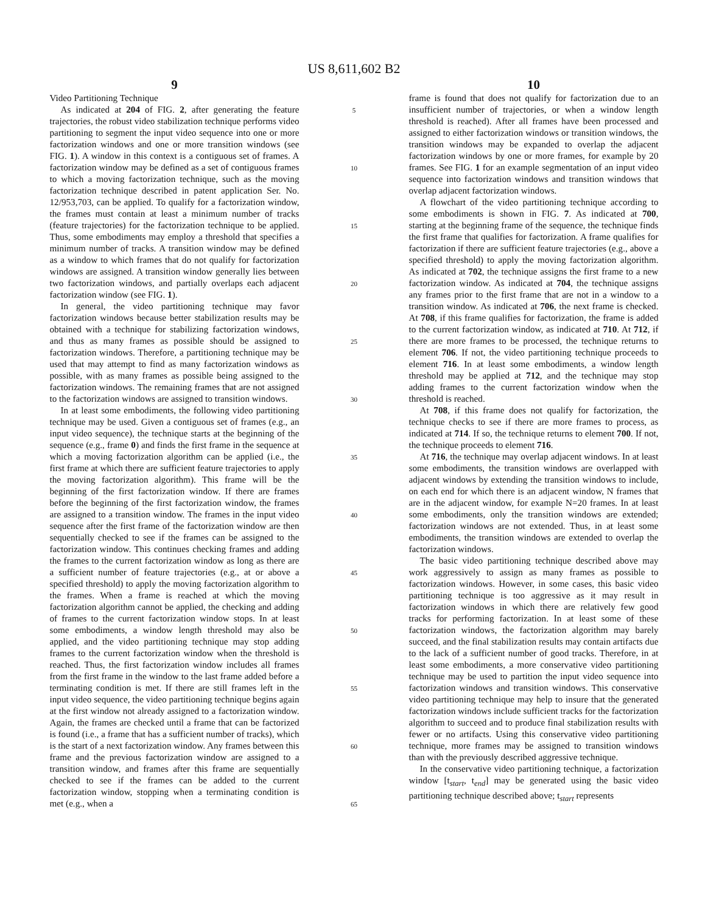US 8,611,602 B2
9
Video Partitioning Technique
As indicated at 204 of FIG. 2, after generating the feature trajectories, the robust video stabilization technique performs video partitioning to segment the input video sequence into one or more factorization windows and one or more transition windows (see FIG. 1). A window in this context is a contiguous set of frames. A factorization window may be defined as a set of contiguous frames to which a moving factorization technique, such as the moving factorization technique described in patent application Ser. No. 12/953,703, can be applied. To qualify for a factorization window, the frames must contain at least a minimum number of tracks (feature trajectories) for the factorization technique to be applied. Thus, some embodiments may employ a threshold that specifies a minimum number of tracks. A transition window may be defined as a window to which frames that do not qualify for factorization windows are assigned. A transition window generally lies between two factorization windows, and partially overlaps each adjacent factorization window (see FIG. 1).
In general, the video partitioning technique may favor factorization windows because better stabilization results may be obtained with a technique for stabilizing factorization windows, and thus as many frames as possible should be assigned to factorization windows. Therefore, a partitioning technique may be used that may attempt to find as many factorization windows as possible, with as many frames as possible being assigned to the factorization windows. The remaining frames that are not assigned to the factorization windows are assigned to transition windows.
In at least some embodiments, the following video partitioning technique may be used. Given a contiguous set of frames (e.g., an input video sequence), the technique starts at the beginning of the sequence (e.g., frame 0) and finds the first frame in the sequence at which a moving factorization algorithm can be applied (i.e., the first frame at which there are sufficient feature trajectories to apply the moving factorization algorithm). This frame will be the beginning of the first factorization window. If there are frames before the beginning of the first factorization window, the frames are assigned to a transition window. The frames in the input video sequence after the first frame of the factorization window are then sequentially checked to see if the frames can be assigned to the factorization window. This continues checking frames and adding the frames to the current factorization window as long as there are a sufficient number of feature trajectories (e.g., at or above a specified threshold) to apply the moving factorization algorithm to the frames. When a frame is reached at which the moving factorization algorithm cannot be applied, the checking and adding of frames to the current factorization window stops. In at least some embodiments, a window length threshold may also be applied, and the video partitioning technique may stop adding frames to the current factorization window when the threshold is reached. Thus, the first factorization window includes all frames from the first frame in the window to the last frame added before a terminating condition is met. If there are still frames left in the input video sequence, the video partitioning technique begins again at the first window not already assigned to a factorization window. Again, the frames are checked until a frame that can be factorized is found (i.e., a frame that has a sufficient number of tracks), which is the start of a next factorization window. Any frames between this frame and the previous factorization window are assigned to a transition window, and frames after this frame are sequentially checked to see if the frames can be added to the current factorization window, stopping when a terminating condition is met (e.g., when a
5
10
15
20
25
30
35
40
45
50
55
60
65
10
frame is found that does not qualify for factorization due to an insufficient number of trajectories, or when a window length threshold is reached). After all frames have been processed and assigned to either factorization windows or transition windows, the transition windows may be expanded to overlap the adjacent factorization windows by one or more frames, for example by 20 frames. See FIG. 1 for an example segmentation of an input video sequence into factorization windows and transition windows that overlap adjacent factorization windows.
A flowchart of the video partitioning technique according to some embodiments is shown in FIG. 7. As indicated at 700, starting at the beginning frame of the sequence, the technique finds the first frame that qualifies for factorization. A frame qualifies for factorization if there are sufficient feature trajectories (e.g., above a specified threshold) to apply the moving factorization algorithm. As indicated at 702, the technique assigns the first frame to a new factorization window. As indicated at 704, the technique assigns any frames prior to the first frame that are not in a window to a transition window. As indicated at 706, the next frame is checked. At 708, if this frame qualifies for factorization, the frame is added to the current factorization window, as indicated at 710. At 712, if there are more frames to be processed, the technique returns to element 706. If not, the video partitioning technique proceeds to element 716. In at least some embodiments, a window length threshold may be applied at 712, and the technique may stop adding frames to the current factorization window when the threshold is reached.
At 708, if this frame does not qualify for factorization, the technique checks to see if there are more frames to process, as indicated at 714. If so, the technique returns to element 700. If not, the technique proceeds to element 716.
At 716, the technique may overlap adjacent windows. In at least some embodiments, the transition windows are overlapped with adjacent windows by extending the transition windows to include, on each end for which there is an adjacent window, N frames that are in the adjacent window, for example N=20 frames. In at least some embodiments, only the transition windows are extended; factorization windows are not extended. Thus, in at least some embodiments, the transition windows are extended to overlap the factorization windows.
The basic video partitioning technique described above may work aggressively to assign as many frames as possible to factorization windows. However, in some cases, this basic video partitioning technique is too aggressive as it may result in factorization windows in which there are relatively few good tracks for performing factorization. In at least some of these factorization windows, the factorization algorithm may barely succeed, and the final stabilization results may contain artifacts due to the lack of a sufficient number of good tracks. Therefore, in at least some embodiments, a more conservative video partitioning technique may be used to partition the input video sequence into factorization windows and transition windows. This conservative video partitioning technique may help to insure that the generated factorization windows include sufficient tracks for the factorization algorithm to succeed and to produce final stabilization results with fewer or no artifacts. Using this conservative video partitioning technique, more frames may be assigned to transition windows than with the previously described aggressive technique.
In the conservative video partitioning technique, a factorization window [t<sub>start</sub>, t<sub>end</sub>] may be generated using the basic video partitioning technique described above; t<sub>start</sub> represents